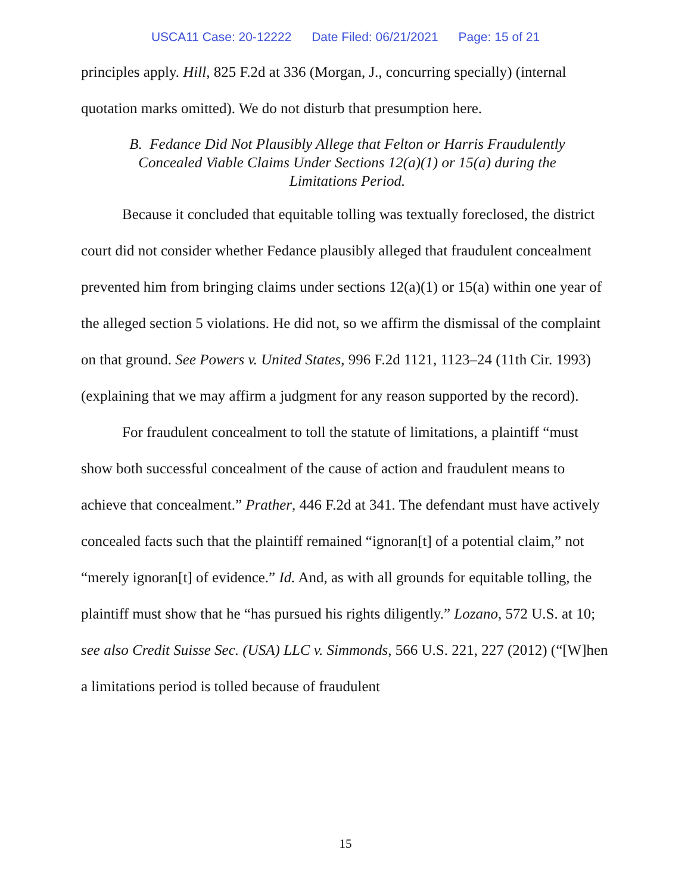USCA11 Case: 20-12222 Date Filed: 06/21/2021 Page: 15 of 21
principles apply. Hill, 825 F.2d at 336 (Morgan, J., concurring specially) (internal quotation marks omitted). We do not disturb that presumption here.
B. Fedance Did Not Plausibly Allege that Felton or Harris Fraudulently Concealed Viable Claims Under Sections 12(a)(1) or 15(a) during the Limitations Period.
Because it concluded that equitable tolling was textually foreclosed, the district court did not consider whether Fedance plausibly alleged that fraudulent concealment prevented him from bringing claims under sections 12(a)(1) or 15(a) within one year of the alleged section 5 violations. He did not, so we affirm the dismissal of the complaint on that ground. See Powers v. United States, 996 F.2d 1121, 1123–24 (11th Cir. 1993) (explaining that we may affirm a judgment for any reason supported by the record).
For fraudulent concealment to toll the statute of limitations, a plaintiff “must show both successful concealment of the cause of action and fraudulent means to achieve that concealment.” Prather, 446 F.2d at 341. The defendant must have actively concealed facts such that the plaintiff remained “ignoran[t] of a potential claim,” not “merely ignoran[t] of evidence.” Id. And, as with all grounds for equitable tolling, the plaintiff must show that he “has pursued his rights diligently.” Lozano, 572 U.S. at 10; see also Credit Suisse Sec. (USA) LLC v. Simmonds, 566 U.S. 221, 227 (2012) (“[W]hen a limitations period is tolled because of fraudulent
15